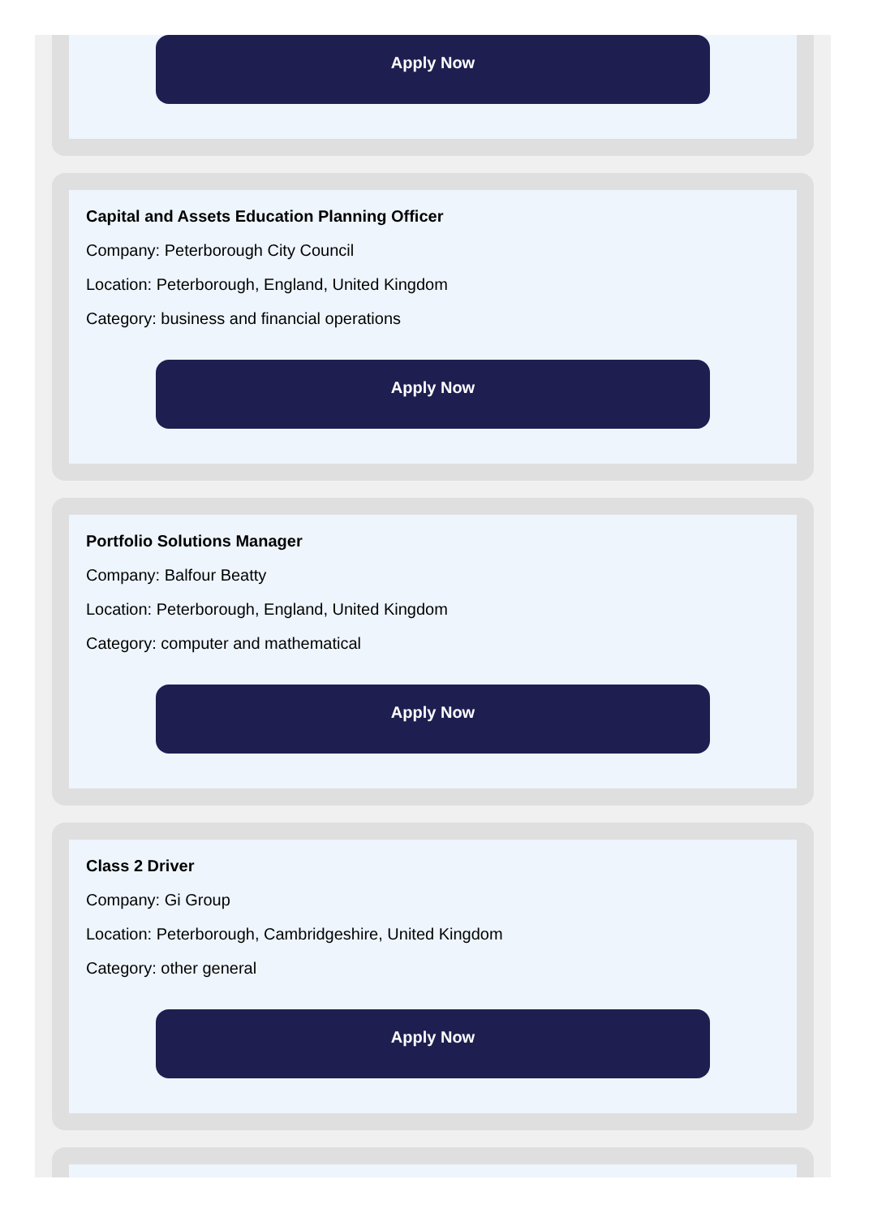Apply Now
Capital and Assets Education Planning Officer
Company: Peterborough City Council
Location: Peterborough, England, United Kingdom
Category: business and financial operations
Apply Now
Portfolio Solutions Manager
Company: Balfour Beatty
Location: Peterborough, England, United Kingdom
Category: computer and mathematical
Apply Now
Class 2 Driver
Company: Gi Group
Location: Peterborough, Cambridgeshire, United Kingdom
Category: other general
Apply Now